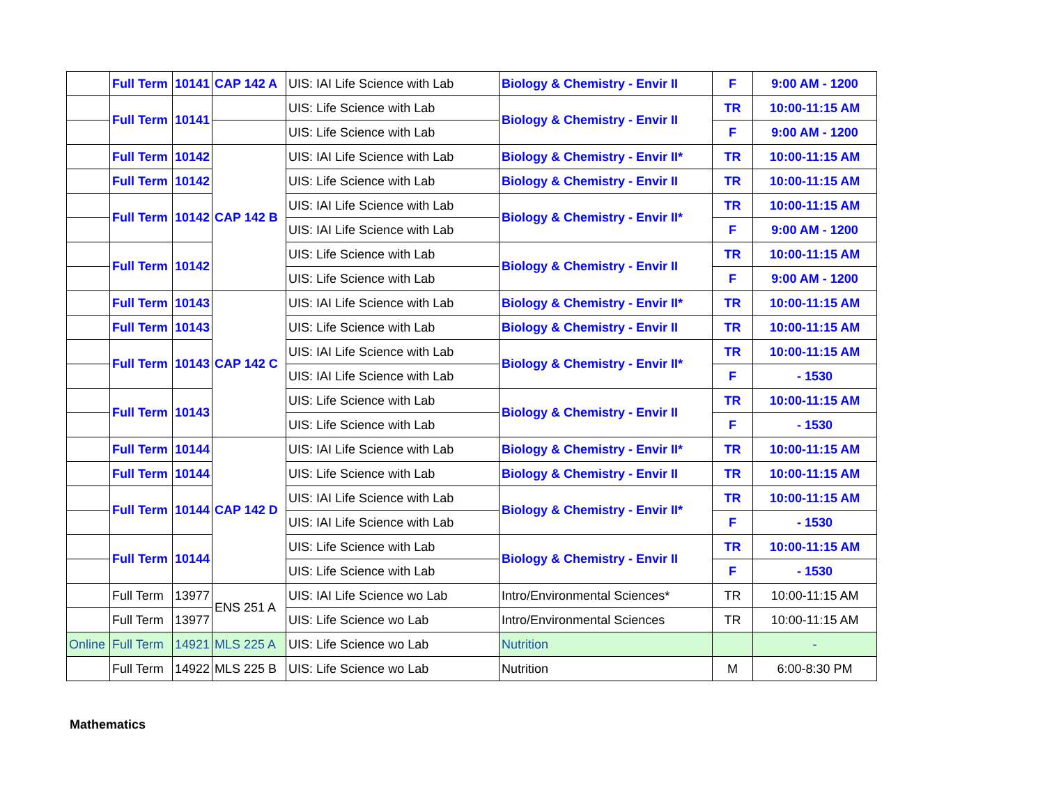| | Full Term | 10141 | CAP 142 A | UIS: IAI Life Science with Lab | Biology & Chemistry - Envir II | F | 9:00 AM - 1200 |
| | Full Term | 10141 | | UIS: Life Science with Lab | Biology & Chemistry - Envir II | TR | 10:00-11:15 AM |
| | | | | UIS: Life Science with Lab | | F | 9:00 AM - 1200 |
| | Full Term | 10142 | CAP 142 B | UIS: IAI Life Science with Lab | Biology & Chemistry - Envir II* | TR | 10:00-11:15 AM |
| | Full Term | 10142 | | UIS: Life Science with Lab | Biology & Chemistry - Envir II | TR | 10:00-11:15 AM |
| | Full Term | 10142 | | UIS: IAI Life Science with Lab | Biology & Chemistry - Envir II* | TR | 10:00-11:15 AM |
| | | | | UIS: IAI Life Science with Lab | | F | 9:00 AM - 1200 |
| | Full Term | 10142 | | UIS: Life Science with Lab | Biology & Chemistry - Envir II | TR | 10:00-11:15 AM |
| | | | | UIS: Life Science with Lab | | F | 9:00 AM - 1200 |
| | Full Term | 10143 | CAP 142 C | UIS: IAI Life Science with Lab | Biology & Chemistry - Envir II* | TR | 10:00-11:15 AM |
| | Full Term | 10143 | | UIS: Life Science with Lab | Biology & Chemistry - Envir II | TR | 10:00-11:15 AM |
| | Full Term | 10143 | | UIS: IAI Life Science with Lab | Biology & Chemistry - Envir II* | TR | 10:00-11:15 AM |
| | | | | UIS: IAI Life Science with Lab | | F | - 1530 |
| | Full Term | 10143 | | UIS: Life Science with Lab | Biology & Chemistry - Envir II | TR | 10:00-11:15 AM |
| | | | | UIS: Life Science with Lab | | F | - 1530 |
| | Full Term | 10144 | CAP 142 D | UIS: IAI Life Science with Lab | Biology & Chemistry - Envir II* | TR | 10:00-11:15 AM |
| | Full Term | 10144 | | UIS: Life Science with Lab | Biology & Chemistry - Envir II | TR | 10:00-11:15 AM |
| | Full Term | 10144 | | UIS: IAI Life Science with Lab | Biology & Chemistry - Envir II* | TR | 10:00-11:15 AM |
| | | | | UIS: IAI Life Science with Lab | | F | - 1530 |
| | Full Term | 10144 | | UIS: Life Science with Lab | Biology & Chemistry - Envir II | TR | 10:00-11:15 AM |
| | | | | UIS: Life Science with Lab | | F | - 1530 |
| | Full Term | 13977 | ENS 251 A | UIS: IAI Life Science wo Lab | Intro/Environmental Sciences* | TR | 10:00-11:15 AM |
| | Full Term | 13977 | | UIS: Life Science wo Lab | Intro/Environmental Sciences | TR | 10:00-11:15 AM |
| Online | Full Term | 14921 | MLS 225 A | UIS: Life Science wo Lab | Nutrition | | - |
| | Full Term | 14922 | MLS 225 B | UIS: Life Science wo Lab | Nutrition | M | 6:00-8:30 PM |
Mathematics